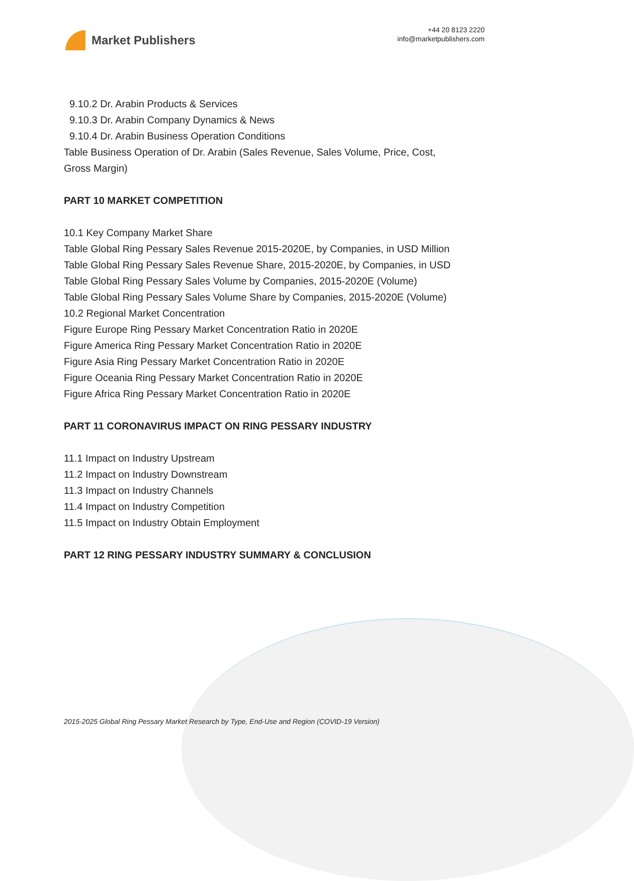Market Publishers
+44 20 8123 2220
info@marketpublishers.com
9.10.2 Dr. Arabin Products & Services
9.10.3 Dr. Arabin Company Dynamics & News
9.10.4 Dr. Arabin Business Operation Conditions
Table Business Operation of Dr. Arabin (Sales Revenue, Sales Volume, Price, Cost,
Gross Margin)
PART 10 MARKET COMPETITION
10.1 Key Company Market Share
Table Global Ring Pessary Sales Revenue 2015-2020E, by Companies, in USD Million
Table Global Ring Pessary Sales Revenue Share, 2015-2020E, by Companies, in USD
Table Global Ring Pessary Sales Volume by Companies, 2015-2020E (Volume)
Table Global Ring Pessary Sales Volume Share by Companies, 2015-2020E (Volume)
10.2 Regional Market Concentration
Figure Europe Ring Pessary Market Concentration Ratio in 2020E
Figure America Ring Pessary Market Concentration Ratio in 2020E
Figure Asia Ring Pessary Market Concentration Ratio in 2020E
Figure Oceania Ring Pessary Market Concentration Ratio in 2020E
Figure Africa Ring Pessary Market Concentration Ratio in 2020E
PART 11 CORONAVIRUS IMPACT ON RING PESSARY INDUSTRY
11.1 Impact on Industry Upstream
11.2 Impact on Industry Downstream
11.3 Impact on Industry Channels
11.4 Impact on Industry Competition
11.5 Impact on Industry Obtain Employment
PART 12 RING PESSARY INDUSTRY SUMMARY & CONCLUSION
2015-2025 Global Ring Pessary Market Research by Type, End-Use and Region (COVID-19 Version)